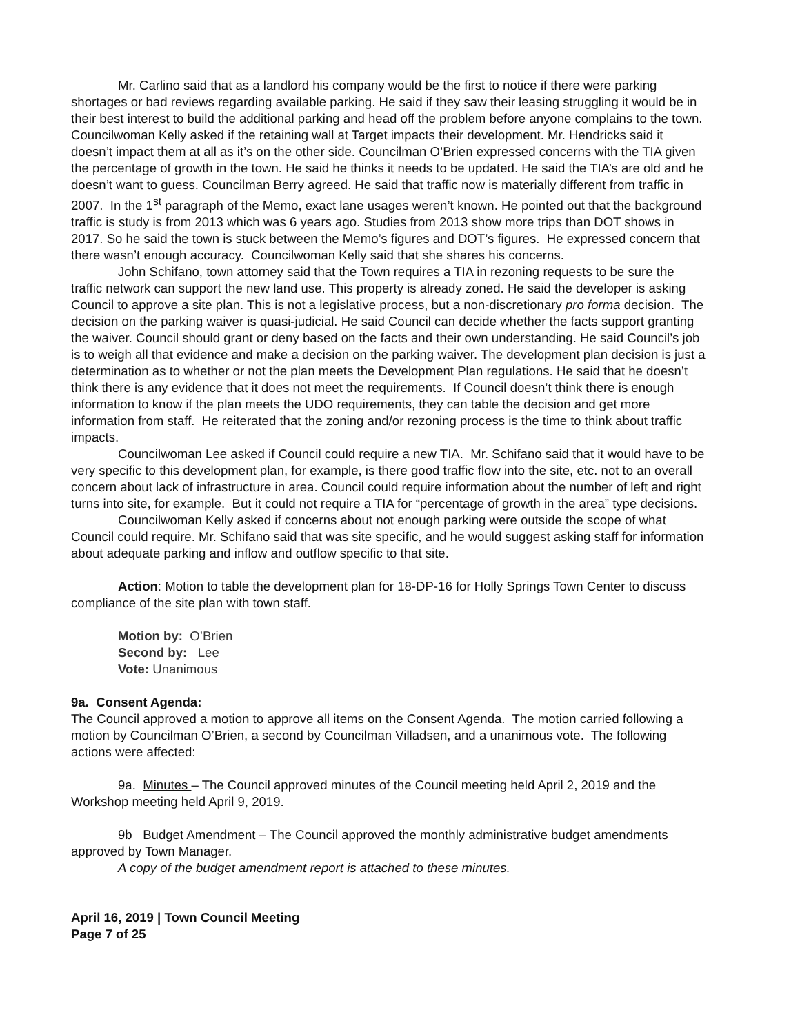Mr. Carlino said that as a landlord his company would be the first to notice if there were parking shortages or bad reviews regarding available parking. He said if they saw their leasing struggling it would be in their best interest to build the additional parking and head off the problem before anyone complains to the town. Councilwoman Kelly asked if the retaining wall at Target impacts their development. Mr. Hendricks said it doesn’t impact them at all as it’s on the other side. Councilman O’Brien expressed concerns with the TIA given the percentage of growth in the town. He said he thinks it needs to be updated. He said the TIA’s are old and he doesn’t want to guess. Councilman Berry agreed. He said that traffic now is materially different from traffic in 2007. In the 1<sup>st</sup> paragraph of the Memo, exact lane usages weren’t known. He pointed out that the background traffic is study is from 2013 which was 6 years ago. Studies from 2013 show more trips than DOT shows in 2017. So he said the town is stuck between the Memo’s figures and DOT’s figures. He expressed concern that there wasn’t enough accuracy. Councilwoman Kelly said that she shares his concerns.
John Schifano, town attorney said that the Town requires a TIA in rezoning requests to be sure the traffic network can support the new land use. This property is already zoned. He said the developer is asking Council to approve a site plan. This is not a legislative process, but a non-discretionary pro forma decision. The decision on the parking waiver is quasi-judicial. He said Council can decide whether the facts support granting the waiver. Council should grant or deny based on the facts and their own understanding. He said Council’s job is to weigh all that evidence and make a decision on the parking waiver. The development plan decision is just a determination as to whether or not the plan meets the Development Plan regulations. He said that he doesn’t think there is any evidence that it does not meet the requirements. If Council doesn’t think there is enough information to know if the plan meets the UDO requirements, they can table the decision and get more information from staff. He reiterated that the zoning and/or rezoning process is the time to think about traffic impacts.
Councilwoman Lee asked if Council could require a new TIA. Mr. Schifano said that it would have to be very specific to this development plan, for example, is there good traffic flow into the site, etc. not to an overall concern about lack of infrastructure in area. Council could require information about the number of left and right turns into site, for example. But it could not require a TIA for “percentage of growth in the area” type decisions.
Councilwoman Kelly asked if concerns about not enough parking were outside the scope of what Council could require. Mr. Schifano said that was site specific, and he would suggest asking staff for information about adequate parking and inflow and outflow specific to that site.
Action: Motion to table the development plan for 18-DP-16 for Holly Springs Town Center to discuss compliance of the site plan with town staff.
Motion by: O’Brien
Second by: Lee
Vote: Unanimous
9a. Consent Agenda:
The Council approved a motion to approve all items on the Consent Agenda. The motion carried following a motion by Councilman O’Brien, a second by Councilman Villadsen, and a unanimous vote. The following actions were affected:
9a. Minutes – The Council approved minutes of the Council meeting held April 2, 2019 and the Workshop meeting held April 9, 2019.
9b Budget Amendment – The Council approved the monthly administrative budget amendments approved by Town Manager.
A copy of the budget amendment report is attached to these minutes.
April 16, 2019 | Town Council Meeting
Page 7 of 25